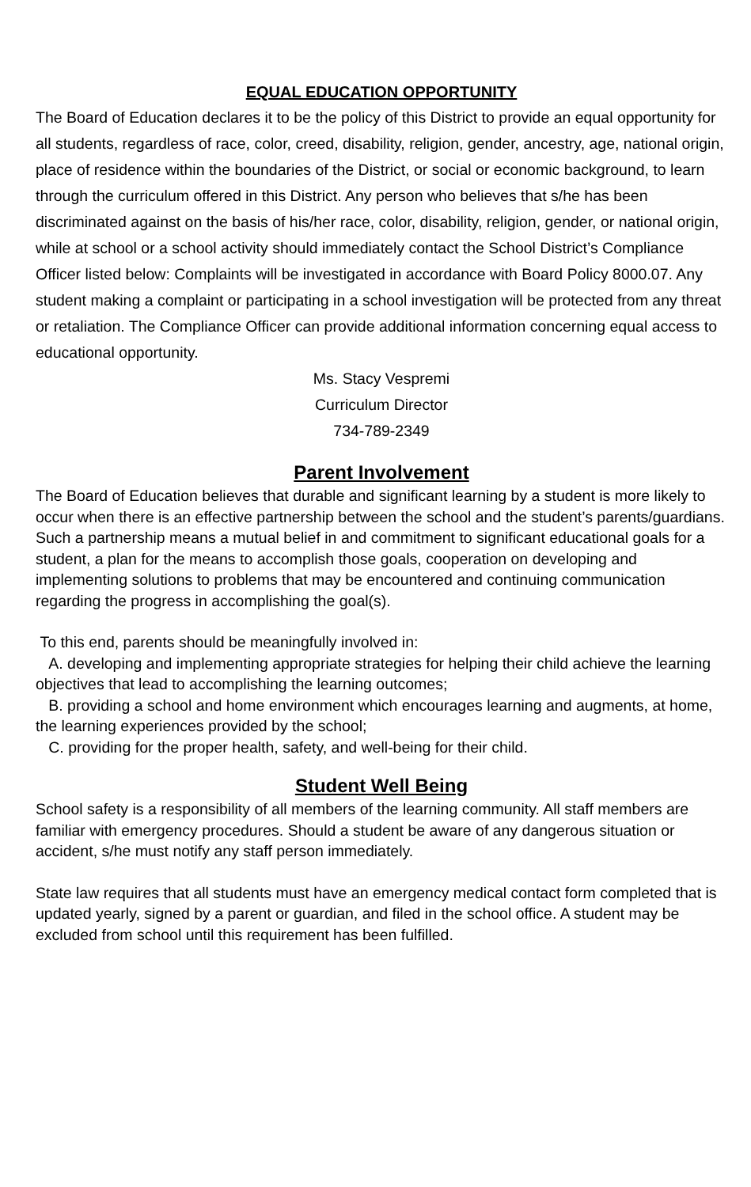EQUAL EDUCATION OPPORTUNITY
The Board of Education declares it to be the policy of this District to provide an equal opportunity for all students, regardless of race, color, creed, disability, religion, gender, ancestry, age, national origin, place of residence within the boundaries of the District, or social or economic background, to learn through the curriculum offered in this District. Any person who believes that s/he has been discriminated against on the basis of his/her race, color, disability, religion, gender, or national origin, while at school or a school activity should immediately contact the School District’s Compliance Officer listed below: Complaints will be investigated in accordance with Board Policy 8000.07. Any student making a complaint or participating in a school investigation will be protected from any threat or retaliation. The Compliance Officer can provide additional information concerning equal access to educational opportunity.
Ms. Stacy Vespremi
Curriculum Director
734-789-2349
Parent Involvement
The Board of Education believes that durable and significant learning by a student is more likely to occur when there is an effective partnership between the school and the student’s parents/guardians. Such a partnership means a mutual belief in and commitment to significant educational goals for a student, a plan for the means to accomplish those goals, cooperation on developing and implementing solutions to problems that may be encountered and continuing communication regarding the progress in accomplishing the goal(s).
To this end, parents should be meaningfully involved in:
A. developing and implementing appropriate strategies for helping their child achieve the learning objectives that lead to accomplishing the learning outcomes;
B. providing a school and home environment which encourages learning and augments, at home, the learning experiences provided by the school;
C. providing for the proper health, safety, and well-being for their child.
Student Well Being
School safety is a responsibility of all members of the learning community. All staff members are familiar with emergency procedures. Should a student be aware of any dangerous situation or accident, s/he must notify any staff person immediately.
State law requires that all students must have an emergency medical contact form completed that is updated yearly, signed by a parent or guardian, and filed in the school office. A student may be excluded from school until this requirement has been fulfilled.